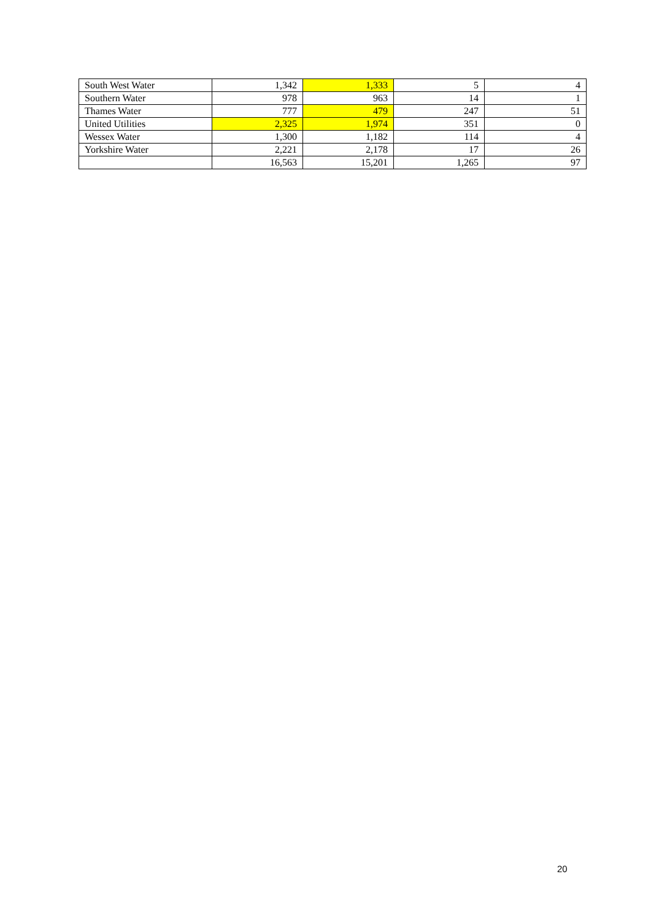| South West Water | 1,342 | 1,333 | 5 | 4 |
| Southern Water | 978 | 963 | 14 | 1 |
| Thames Water | 777 | 479 | 247 | 51 |
| United Utilities | 2,325 | 1,974 | 351 | 0 |
| Wessex Water | 1,300 | 1,182 | 114 | 4 |
| Yorkshire Water | 2,221 | 2,178 | 17 | 26 |
| | 16,563 | 15,201 | 1,265 | 97 |
20